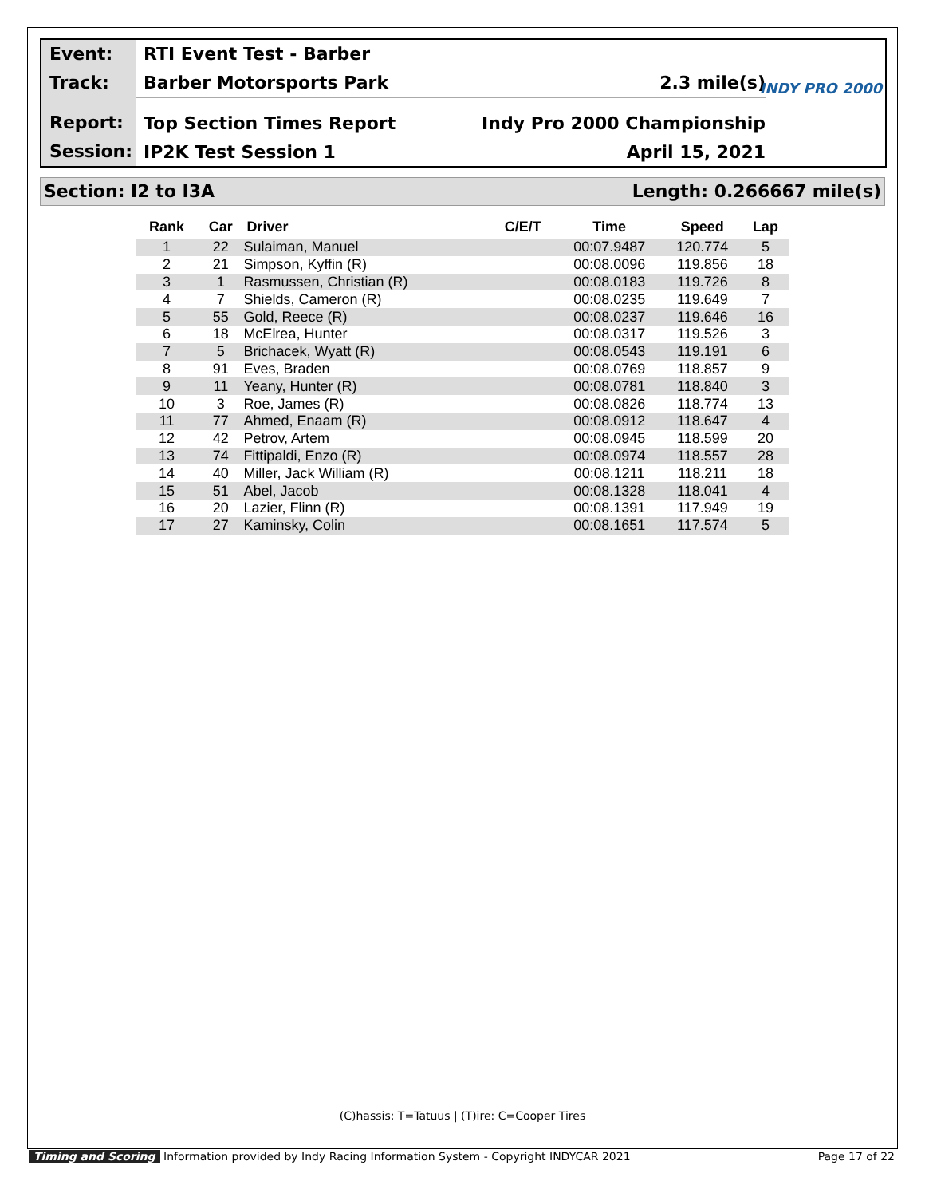Event:
Track:
Report:
Session:
RTI Event Test - Barber
Barber Motorsports Park 2.3 mile(s)
Top Section Times Report Indy Pro 2000 Championship
IP2K Test Session 1 April 15, 2021
INDY PRO 2000
Section: I2 to I3A Length: 0.266667 mile(s)
| Rank | Car | Driver | C/E/T | Time | Speed | Lap |
| --- | --- | --- | --- | --- | --- | --- |
| 1 | 22 | Sulaiman, Manuel | | 00:07.9487 | 120.774 | 5 |
| 2 | 21 | Simpson, Kyffin (R) | | 00:08.0096 | 119.856 | 18 |
| 3 | 1 | Rasmussen, Christian (R) | | 00:08.0183 | 119.726 | 8 |
| 4 | 7 | Shields, Cameron (R) | | 00:08.0235 | 119.649 | 7 |
| 5 | 55 | Gold, Reece (R) | | 00:08.0237 | 119.646 | 16 |
| 6 | 18 | McElrea, Hunter | | 00:08.0317 | 119.526 | 3 |
| 7 | 5 | Brichacek, Wyatt (R) | | 00:08.0543 | 119.191 | 6 |
| 8 | 91 | Eves, Braden | | 00:08.0769 | 118.857 | 9 |
| 9 | 11 | Yeany, Hunter (R) | | 00:08.0781 | 118.840 | 3 |
| 10 | 3 | Roe, James (R) | | 00:08.0826 | 118.774 | 13 |
| 11 | 77 | Ahmed, Enaam (R) | | 00:08.0912 | 118.647 | 4 |
| 12 | 42 | Petrov, Artem | | 00:08.0945 | 118.599 | 20 |
| 13 | 74 | Fittipaldi, Enzo (R) | | 00:08.0974 | 118.557 | 28 |
| 14 | 40 | Miller, Jack William (R) | | 00:08.1211 | 118.211 | 18 |
| 15 | 51 | Abel, Jacob | | 00:08.1328 | 118.041 | 4 |
| 16 | 20 | Lazier, Flinn (R) | | 00:08.1391 | 117.949 | 19 |
| 17 | 27 | Kaminsky, Colin | | 00:08.1651 | 117.574 | 5 |
(C)hassis: T=Tatuus | (T)ire: C=Cooper Tires
Timing and Scoring Information provided by Indy Racing Information System - Copyright INDYCAR 2021 Page 17 of 22